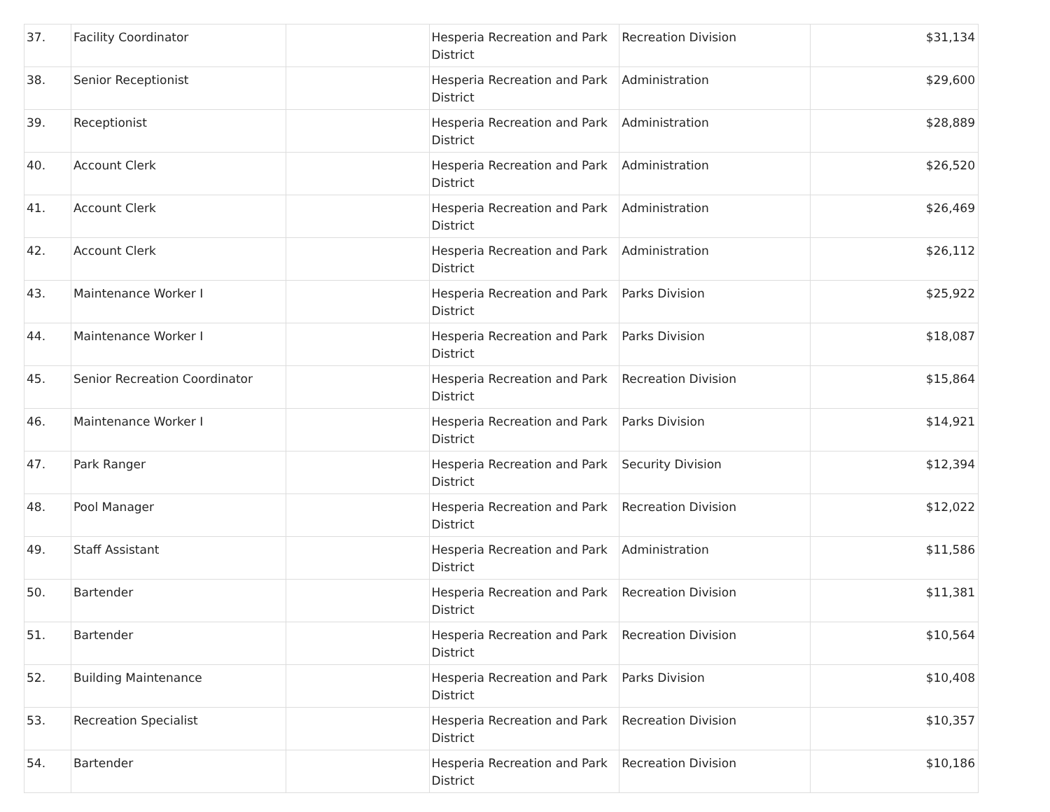| 37. | Facility Coordinator | | Hesperia Recreation and Park District | Recreation Division | $31,134 |
| 38. | Senior Receptionist | | Hesperia Recreation and Park District | Administration | $29,600 |
| 39. | Receptionist | | Hesperia Recreation and Park District | Administration | $28,889 |
| 40. | Account Clerk | | Hesperia Recreation and Park District | Administration | $26,520 |
| 41. | Account Clerk | | Hesperia Recreation and Park District | Administration | $26,469 |
| 42. | Account Clerk | | Hesperia Recreation and Park District | Administration | $26,112 |
| 43. | Maintenance Worker I | | Hesperia Recreation and Park District | Parks Division | $25,922 |
| 44. | Maintenance Worker I | | Hesperia Recreation and Park District | Parks Division | $18,087 |
| 45. | Senior Recreation Coordinator | | Hesperia Recreation and Park District | Recreation Division | $15,864 |
| 46. | Maintenance Worker I | | Hesperia Recreation and Park District | Parks Division | $14,921 |
| 47. | Park Ranger | | Hesperia Recreation and Park District | Security Division | $12,394 |
| 48. | Pool Manager | | Hesperia Recreation and Park District | Recreation Division | $12,022 |
| 49. | Staff Assistant | | Hesperia Recreation and Park District | Administration | $11,586 |
| 50. | Bartender | | Hesperia Recreation and Park District | Recreation Division | $11,381 |
| 51. | Bartender | | Hesperia Recreation and Park District | Recreation Division | $10,564 |
| 52. | Building Maintenance | | Hesperia Recreation and Park District | Parks Division | $10,408 |
| 53. | Recreation Specialist | | Hesperia Recreation and Park District | Recreation Division | $10,357 |
| 54. | Bartender | | Hesperia Recreation and Park District | Recreation Division | $10,186 |